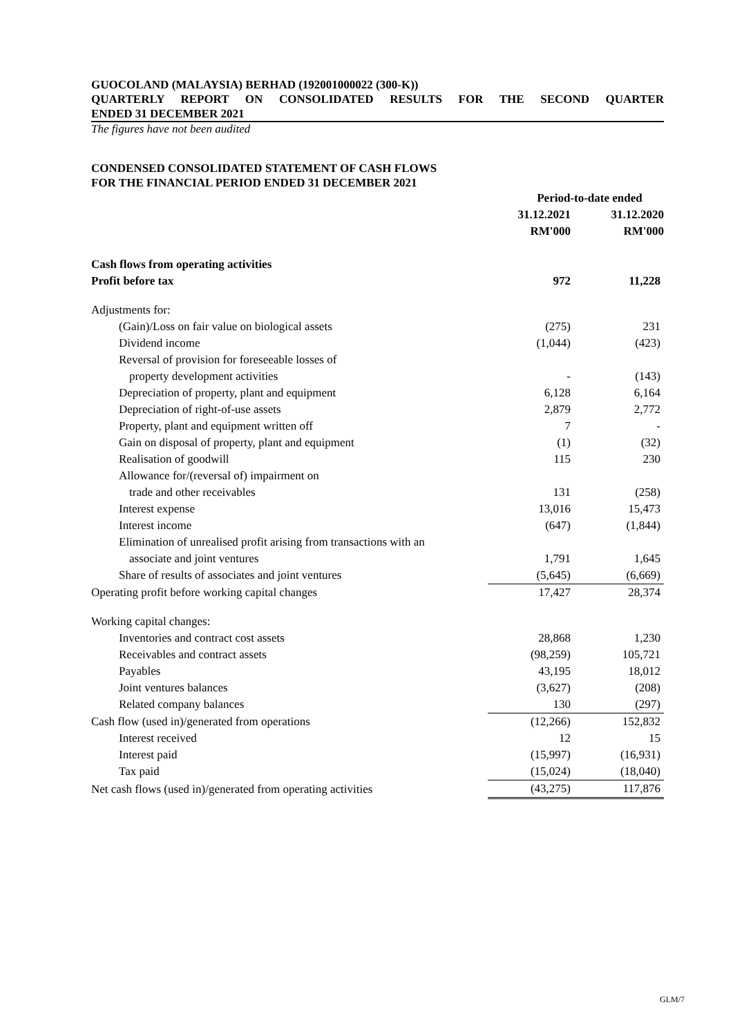GUOCOLAND (MALAYSIA) BERHAD (192001000022 (300-K))
QUARTERLY REPORT ON CONSOLIDATED RESULTS FOR THE SECOND QUARTER
ENDED 31 DECEMBER 2021
The figures have not been audited
CONDENSED CONSOLIDATED STATEMENT OF CASH FLOWS
FOR THE FINANCIAL PERIOD ENDED 31 DECEMBER 2021
| | Period-to-date ended | |
| --- | --- | --- |
| | 31.12.2021 | 31.12.2020 |
| | RM'000 | RM'000 |
| Cash flows from operating activities | | |
| Profit before tax | 972 | 11,228 |
| Adjustments for: | | |
| (Gain)/Loss on fair value on biological assets | (275) | 231 |
| Dividend income | (1,044) | (423) |
| Reversal of provision for foreseeable losses of | | |
| property development activities | - | (143) |
| Depreciation of property, plant and equipment | 6,128 | 6,164 |
| Depreciation of right-of-use assets | 2,879 | 2,772 |
| Property, plant and equipment written off | 7 | - |
| Gain on disposal of property, plant and equipment | (1) | (32) |
| Realisation of goodwill | 115 | 230 |
| Allowance for/(reversal of) impairment on | | |
| trade and other receivables | 131 | (258) |
| Interest expense | 13,016 | 15,473 |
| Interest income | (647) | (1,844) |
| Elimination of unrealised profit arising from transactions with an | | |
| associate and joint ventures | 1,791 | 1,645 |
| Share of results of associates and joint ventures | (5,645) | (6,669) |
| Operating profit before working capital changes | 17,427 | 28,374 |
| Working capital changes: | | |
| Inventories and contract cost assets | 28,868 | 1,230 |
| Receivables and contract assets | (98,259) | 105,721 |
| Payables | 43,195 | 18,012 |
| Joint ventures balances | (3,627) | (208) |
| Related company balances | 130 | (297) |
| Cash flow (used in)/generated from operations | (12,266) | 152,832 |
| Interest received | 12 | 15 |
| Interest paid | (15,997) | (16,931) |
| Tax paid | (15,024) | (18,040) |
| Net cash flows (used in)/generated from operating activities | (43,275) | 117,876 |
GLM/7